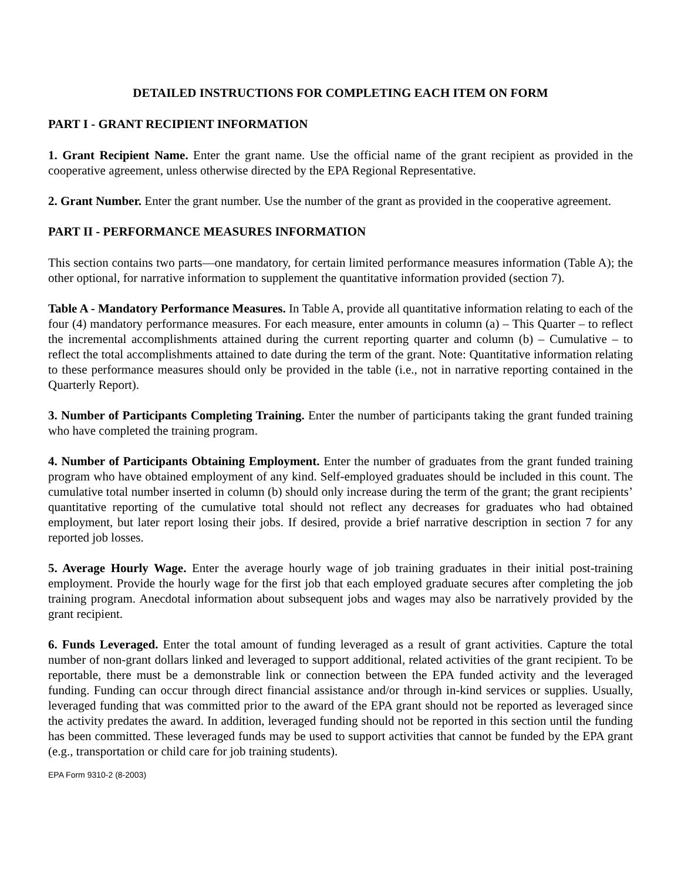DETAILED INSTRUCTIONS FOR COMPLETING EACH ITEM ON FORM
PART I - GRANT RECIPIENT INFORMATION
1. Grant Recipient Name. Enter the grant name. Use the official name of the grant recipient as provided in the cooperative agreement, unless otherwise directed by the EPA Regional Representative.
2. Grant Number. Enter the grant number. Use the number of the grant as provided in the cooperative agreement.
PART II - PERFORMANCE MEASURES INFORMATION
This section contains two parts—one mandatory, for certain limited performance measures information (Table A); the other optional, for narrative information to supplement the quantitative information provided (section 7).
Table A - Mandatory Performance Measures. In Table A, provide all quantitative information relating to each of the four (4) mandatory performance measures. For each measure, enter amounts in column (a) – This Quarter – to reflect the incremental accomplishments attained during the current reporting quarter and column (b) – Cumulative – to reflect the total accomplishments attained to date during the term of the grant. Note: Quantitative information relating to these performance measures should only be provided in the table (i.e., not in narrative reporting contained in the Quarterly Report).
3. Number of Participants Completing Training. Enter the number of participants taking the grant funded training who have completed the training program.
4. Number of Participants Obtaining Employment. Enter the number of graduates from the grant funded training program who have obtained employment of any kind. Self-employed graduates should be included in this count. The cumulative total number inserted in column (b) should only increase during the term of the grant; the grant recipients’ quantitative reporting of the cumulative total should not reflect any decreases for graduates who had obtained employment, but later report losing their jobs. If desired, provide a brief narrative description in section 7 for any reported job losses.
5. Average Hourly Wage. Enter the average hourly wage of job training graduates in their initial post-training employment. Provide the hourly wage for the first job that each employed graduate secures after completing the job training program. Anecdotal information about subsequent jobs and wages may also be narratively provided by the grant recipient.
6. Funds Leveraged. Enter the total amount of funding leveraged as a result of grant activities. Capture the total number of non-grant dollars linked and leveraged to support additional, related activities of the grant recipient. To be reportable, there must be a demonstrable link or connection between the EPA funded activity and the leveraged funding. Funding can occur through direct financial assistance and/or through in-kind services or supplies. Usually, leveraged funding that was committed prior to the award of the EPA grant should not be reported as leveraged since the activity predates the award. In addition, leveraged funding should not be reported in this section until the funding has been committed. These leveraged funds may be used to support activities that cannot be funded by the EPA grant (e.g., transportation or child care for job training students).
EPA Form 9310-2 (8-2003)